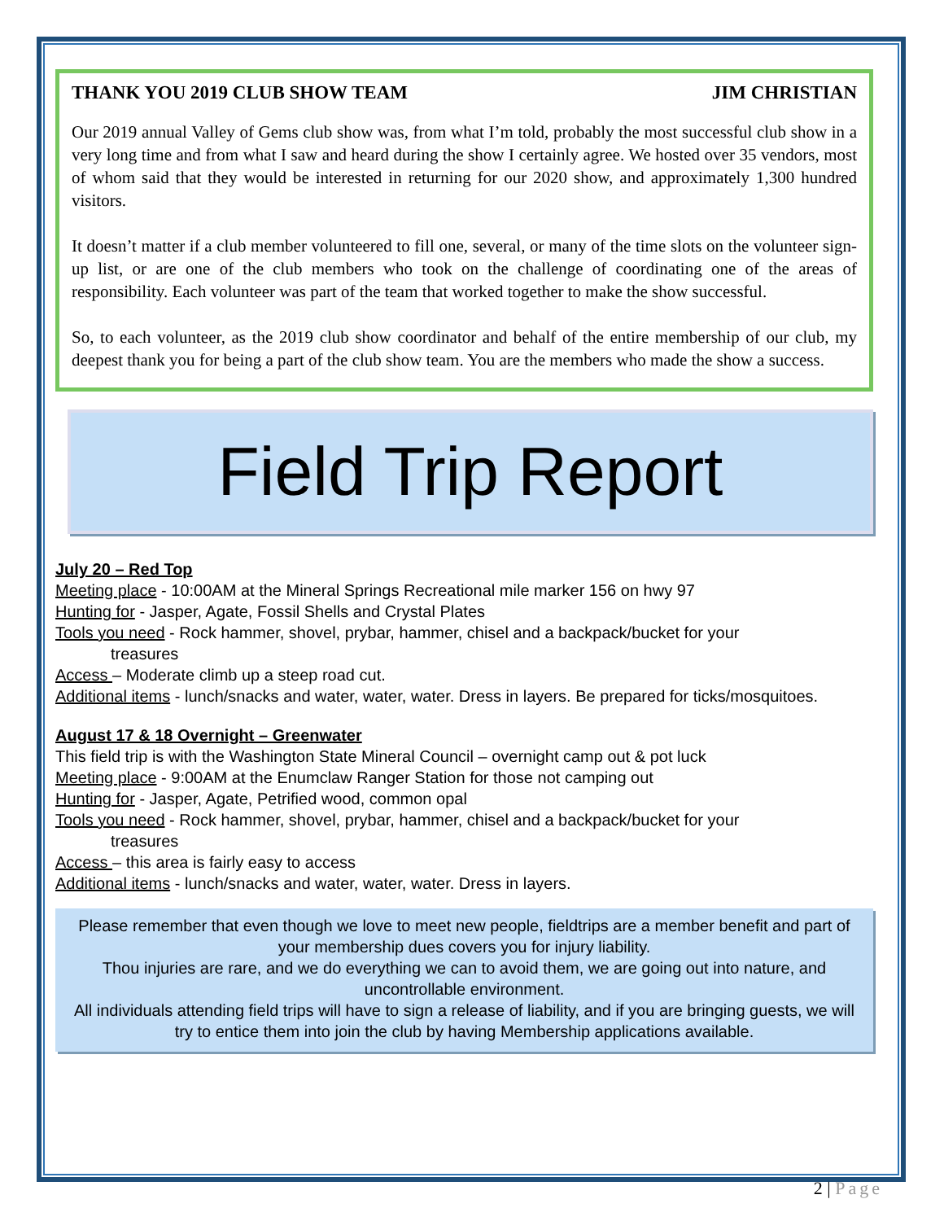THANK YOU 2019 CLUB SHOW TEAM JIM CHRISTIAN
Our 2019 annual Valley of Gems club show was, from what I’m told, probably the most successful club show in a very long time and from what I saw and heard during the show I certainly agree. We hosted over 35 vendors, most of whom said that they would be interested in returning for our 2020 show, and approximately 1,300 hundred visitors.
It doesn’t matter if a club member volunteered to fill one, several, or many of the time slots on the volunteer sign-up list, or are one of the club members who took on the challenge of coordinating one of the areas of responsibility. Each volunteer was part of the team that worked together to make the show successful.
So, to each volunteer, as the 2019 club show coordinator and behalf of the entire membership of our club, my deepest thank you for being a part of the club show team. You are the members who made the show a success.
Field Trip Report
July 20 – Red Top
Meeting place - 10:00AM at the Mineral Springs Recreational mile marker 156 on hwy 97
Hunting for - Jasper, Agate, Fossil Shells and Crystal Plates
Tools you need - Rock hammer, shovel, prybar, hammer, chisel and a backpack/bucket for your
treasures
Access – Moderate climb up a steep road cut.
Additional items - lunch/snacks and water, water, water. Dress in layers. Be prepared for ticks/mosquitoes.
August 17 & 18 Overnight – Greenwater
This field trip is with the Washington State Mineral Council – overnight camp out & pot luck
Meeting place - 9:00AM at the Enumclaw Ranger Station for those not camping out
Hunting for - Jasper, Agate, Petrified wood, common opal
Tools you need - Rock hammer, shovel, prybar, hammer, chisel and a backpack/bucket for your
treasures
Access – this area is fairly easy to access
Additional items - lunch/snacks and water, water, water. Dress in layers.
Please remember that even though we love to meet new people, fieldtrips are a member benefit and part of your membership dues covers you for injury liability.
Thou injuries are rare, and we do everything we can to avoid them, we are going out into nature, and uncontrollable environment.
All individuals attending field trips will have to sign a release of liability, and if you are bringing guests, we will try to entice them into join the club by having Membership applications available.
2 | Page